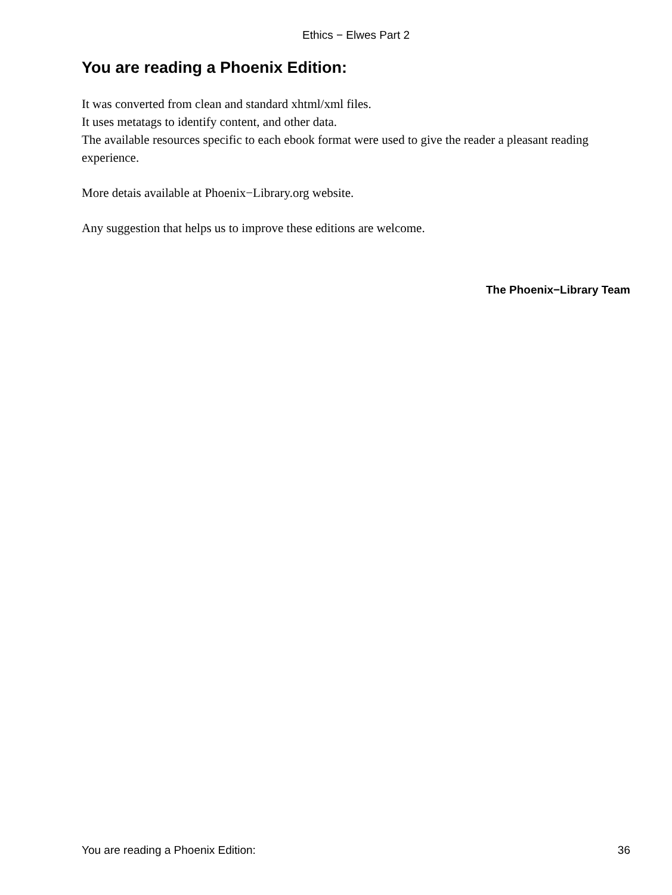Ethics − Elwes Part 2
You are reading a Phoenix Edition:
It was converted from clean and standard xhtml/xml files.
It uses metatags to identify content, and other data.
The available resources specific to each ebook format were used to give the reader a pleasant reading experience.
More detais available at Phoenix−Library.org website.
Any suggestion that helps us to improve these editions are welcome.
The Phoenix−Library Team
You are reading a Phoenix Edition: 36